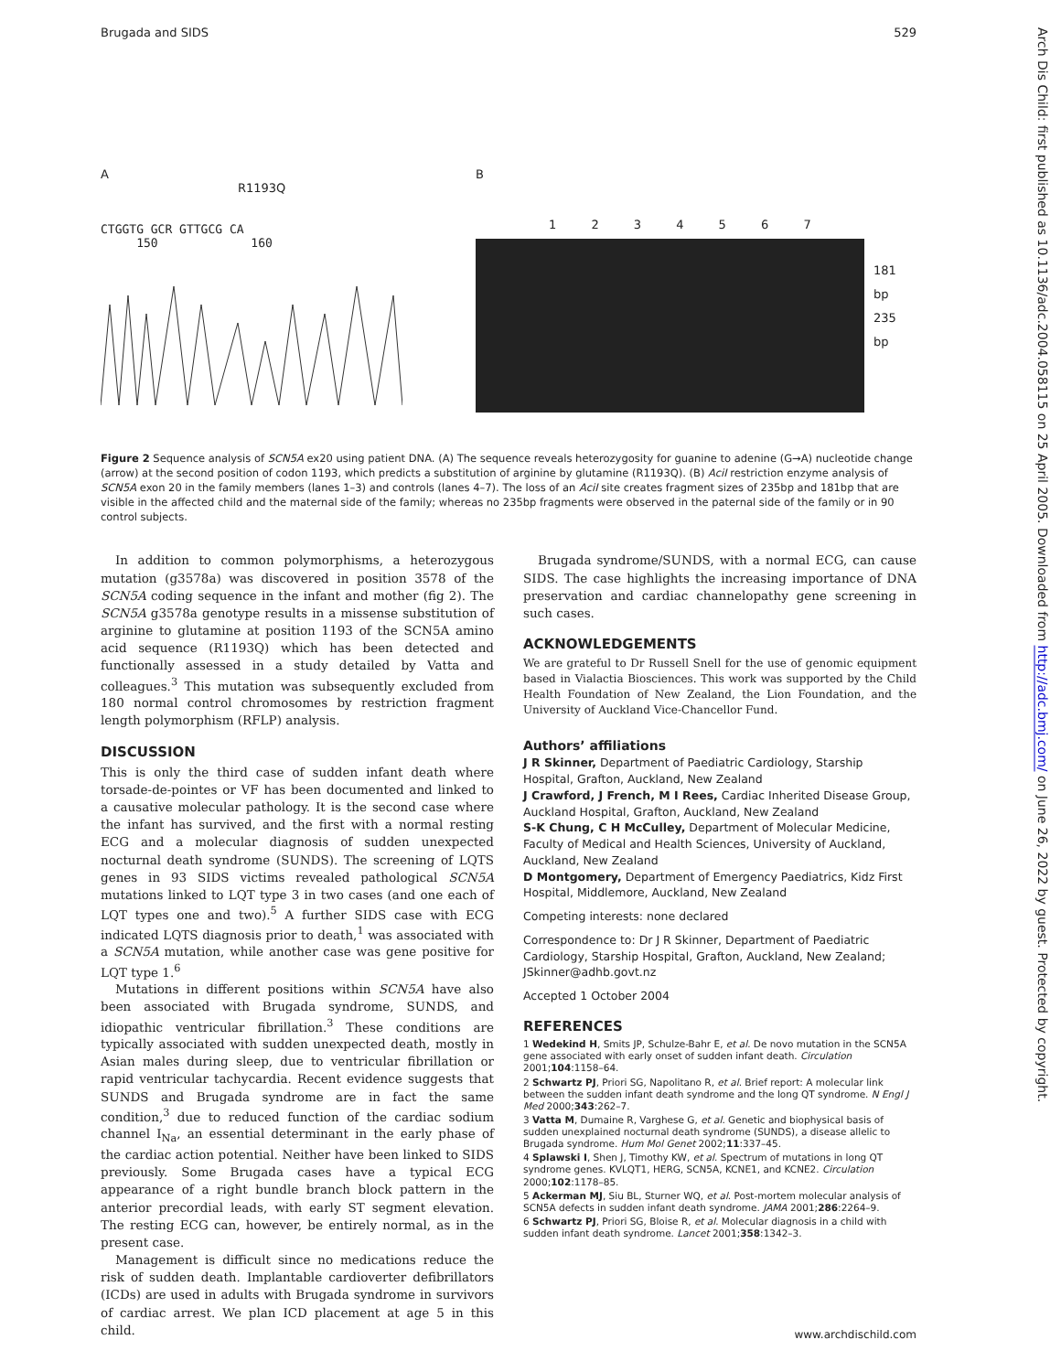Brugada and SIDS 529
A
R1193Q
CTGGTG GCR GTTGCG CA
150 160
B
1 2 3 4 5 6 7
181 bp
235 bp
Figure 2 Sequence analysis of SCN5A ex20 using patient DNA. (A) The sequence reveals heterozygosity for guanine to adenine (G→A) nucleotide change (arrow) at the second position of codon 1193, which predicts a substitution of arginine by glutamine (R1193Q). (B) AciI restriction enzyme analysis of SCN5A exon 20 in the family members (lanes 1–3) and controls (lanes 4–7). The loss of an AciI site creates fragment sizes of 235bp and 181bp that are visible in the affected child and the maternal side of the family; whereas no 235bp fragments were observed in the paternal side of the family or in 90 control subjects.
In addition to common polymorphisms, a heterozygous mutation (g3578a) was discovered in position 3578 of the SCN5A coding sequence in the infant and mother (fig 2). The SCN5A g3578a genotype results in a missense substitution of arginine to glutamine at position 1193 of the SCN5A amino acid sequence (R1193Q) which has been detected and functionally assessed in a study detailed by Vatta and colleagues.<sup>3</sup> This mutation was subsequently excluded from 180 normal control chromosomes by restriction fragment length polymorphism (RFLP) analysis.
DISCUSSION
This is only the third case of sudden infant death where torsade-de-pointes or VF has been documented and linked to a causative molecular pathology. It is the second case where the infant has survived, and the first with a normal resting ECG and a molecular diagnosis of sudden unexpected nocturnal death syndrome (SUNDS). The screening of LQTS genes in 93 SIDS victims revealed pathological SCN5A mutations linked to LQT type 3 in two cases (and one each of LQT types one and two).<sup>5</sup> A further SIDS case with ECG indicated LQTS diagnosis prior to death,<sup>1</sup> was associated with a SCN5A mutation, while another case was gene positive for LQT type 1.<sup>6</sup>
Mutations in different positions within SCN5A have also been associated with Brugada syndrome, SUNDS, and idiopathic ventricular fibrillation.<sup>3</sup> These conditions are typically associated with sudden unexpected death, mostly in Asian males during sleep, due to ventricular fibrillation or rapid ventricular tachycardia. Recent evidence suggests that SUNDS and Brugada syndrome are in fact the same condition,<sup>3</sup> due to reduced function of the cardiac sodium channel I<sub>Na</sub>, an essential determinant in the early phase of the cardiac action potential. Neither have been linked to SIDS previously. Some Brugada cases have a typical ECG appearance of a right bundle branch block pattern in the anterior precordial leads, with early ST segment elevation. The resting ECG can, however, be entirely normal, as in the present case.
Management is difficult since no medications reduce the risk of sudden death. Implantable cardioverter defibrillators (ICDs) are used in adults with Brugada syndrome in survivors of cardiac arrest. We plan ICD placement at age 5 in this child.
Brugada syndrome/SUNDS, with a normal ECG, can cause SIDS. The case highlights the increasing importance of DNA preservation and cardiac channelopathy gene screening in such cases.
ACKNOWLEDGEMENTS
We are grateful to Dr Russell Snell for the use of genomic equipment based in Vialactia Biosciences. This work was supported by the Child Health Foundation of New Zealand, the Lion Foundation, and the University of Auckland Vice-Chancellor Fund.
Authors’ affiliations
J R Skinner, Department of Paediatric Cardiology, Starship Hospital, Grafton, Auckland, New Zealand
J Crawford, J French, M I Rees, Cardiac Inherited Disease Group, Auckland Hospital, Grafton, Auckland, New Zealand
S-K Chung, C H McCulley, Department of Molecular Medicine, Faculty of Medical and Health Sciences, University of Auckland, Auckland, New Zealand
D Montgomery, Department of Emergency Paediatrics, Kidz First Hospital, Middlemore, Auckland, New Zealand
Competing interests: none declared
Correspondence to: Dr J R Skinner, Department of Paediatric Cardiology, Starship Hospital, Grafton, Auckland, New Zealand; JSkinner@adhb.govt.nz
Accepted 1 October 2004
REFERENCES
1 Wedekind H, Smits JP, Schulze-Bahr E, et al. De novo mutation in the SCN5A gene associated with early onset of sudden infant death. Circulation 2001;104:1158–64.
2 Schwartz PJ, Priori SG, Napolitano R, et al. Brief report: A molecular link between the sudden infant death syndrome and the long QT syndrome. N Engl J Med 2000;343:262–7.
3 Vatta M, Dumaine R, Varghese G, et al. Genetic and biophysical basis of sudden unexplained nocturnal death syndrome (SUNDS), a disease allelic to Brugada syndrome. Hum Mol Genet 2002;11:337–45.
4 Splawski I, Shen J, Timothy KW, et al. Spectrum of mutations in long QT syndrome genes. KVLQT1, HERG, SCN5A, KCNE1, and KCNE2. Circulation 2000;102:1178–85.
5 Ackerman MJ, Siu BL, Sturner WQ, et al. Post-mortem molecular analysis of SCN5A defects in sudden infant death syndrome. JAMA 2001;286:2264–9.
6 Schwartz PJ, Priori SG, Bloise R, et al. Molecular diagnosis in a child with sudden infant death syndrome. Lancet 2001;358:1342–3.
Arch Dis Child: first published as 10.1136/adc.2004.058115 on 25 April 2005. Downloaded from http://adc.bmj.com/ on June 26, 2022 by guest. Protected by copyright.
www.archdischild.com